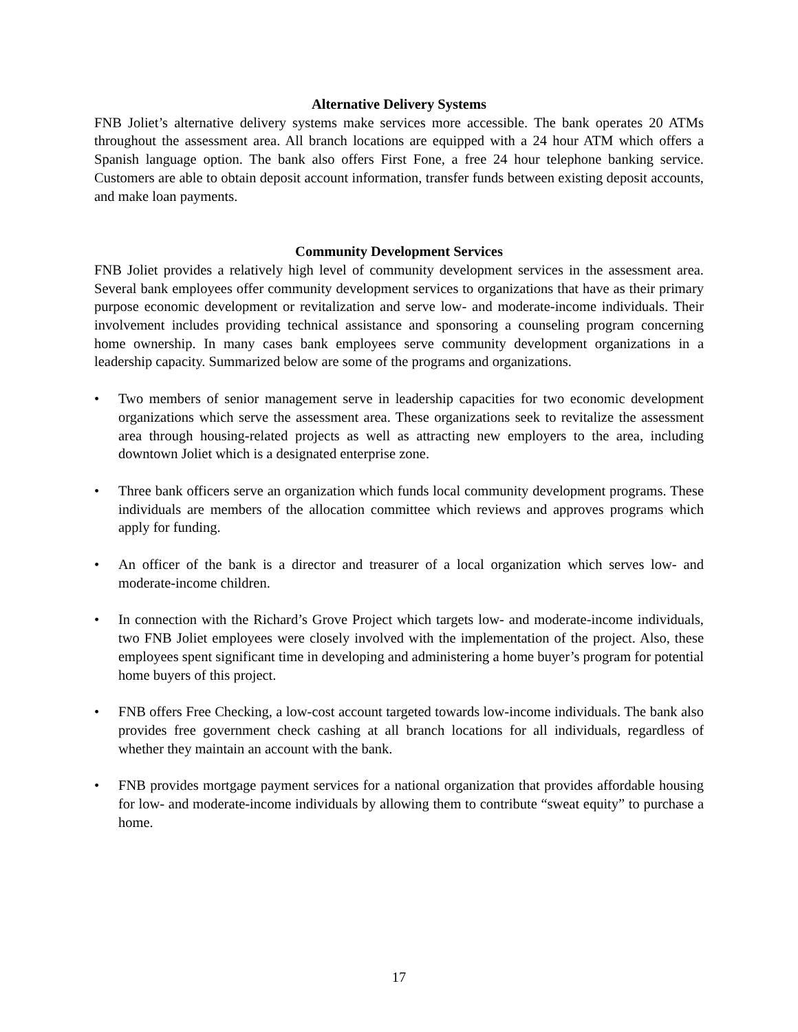Alternative Delivery Systems
FNB Joliet’s alternative delivery systems make services more accessible. The bank operates 20 ATMs throughout the assessment area. All branch locations are equipped with a 24 hour ATM which offers a Spanish language option. The bank also offers First Fone, a free 24 hour telephone banking service. Customers are able to obtain deposit account information, transfer funds between existing deposit accounts, and make loan payments.
Community Development Services
FNB Joliet provides a relatively high level of community development services in the assessment area. Several bank employees offer community development services to organizations that have as their primary purpose economic development or revitalization and serve low- and moderate-income individuals. Their involvement includes providing technical assistance and sponsoring a counseling program concerning home ownership. In many cases bank employees serve community development organizations in a leadership capacity. Summarized below are some of the programs and organizations.
• Two members of senior management serve in leadership capacities for two economic development organizations which serve the assessment area. These organizations seek to revitalize the assessment area through housing-related projects as well as attracting new employers to the area, including downtown Joliet which is a designated enterprise zone.
• Three bank officers serve an organization which funds local community development programs. These individuals are members of the allocation committee which reviews and approves programs which apply for funding.
• An officer of the bank is a director and treasurer of a local organization which serves low- and moderate-income children.
• In connection with the Richard’s Grove Project which targets low- and moderate-income individuals, two FNB Joliet employees were closely involved with the implementation of the project. Also, these employees spent significant time in developing and administering a home buyer’s program for potential home buyers of this project.
• FNB offers Free Checking, a low-cost account targeted towards low-income individuals. The bank also provides free government check cashing at all branch locations for all individuals, regardless of whether they maintain an account with the bank.
• FNB provides mortgage payment services for a national organization that provides affordable housing for low- and moderate-income individuals by allowing them to contribute “sweat equity” to purchase a home.
17